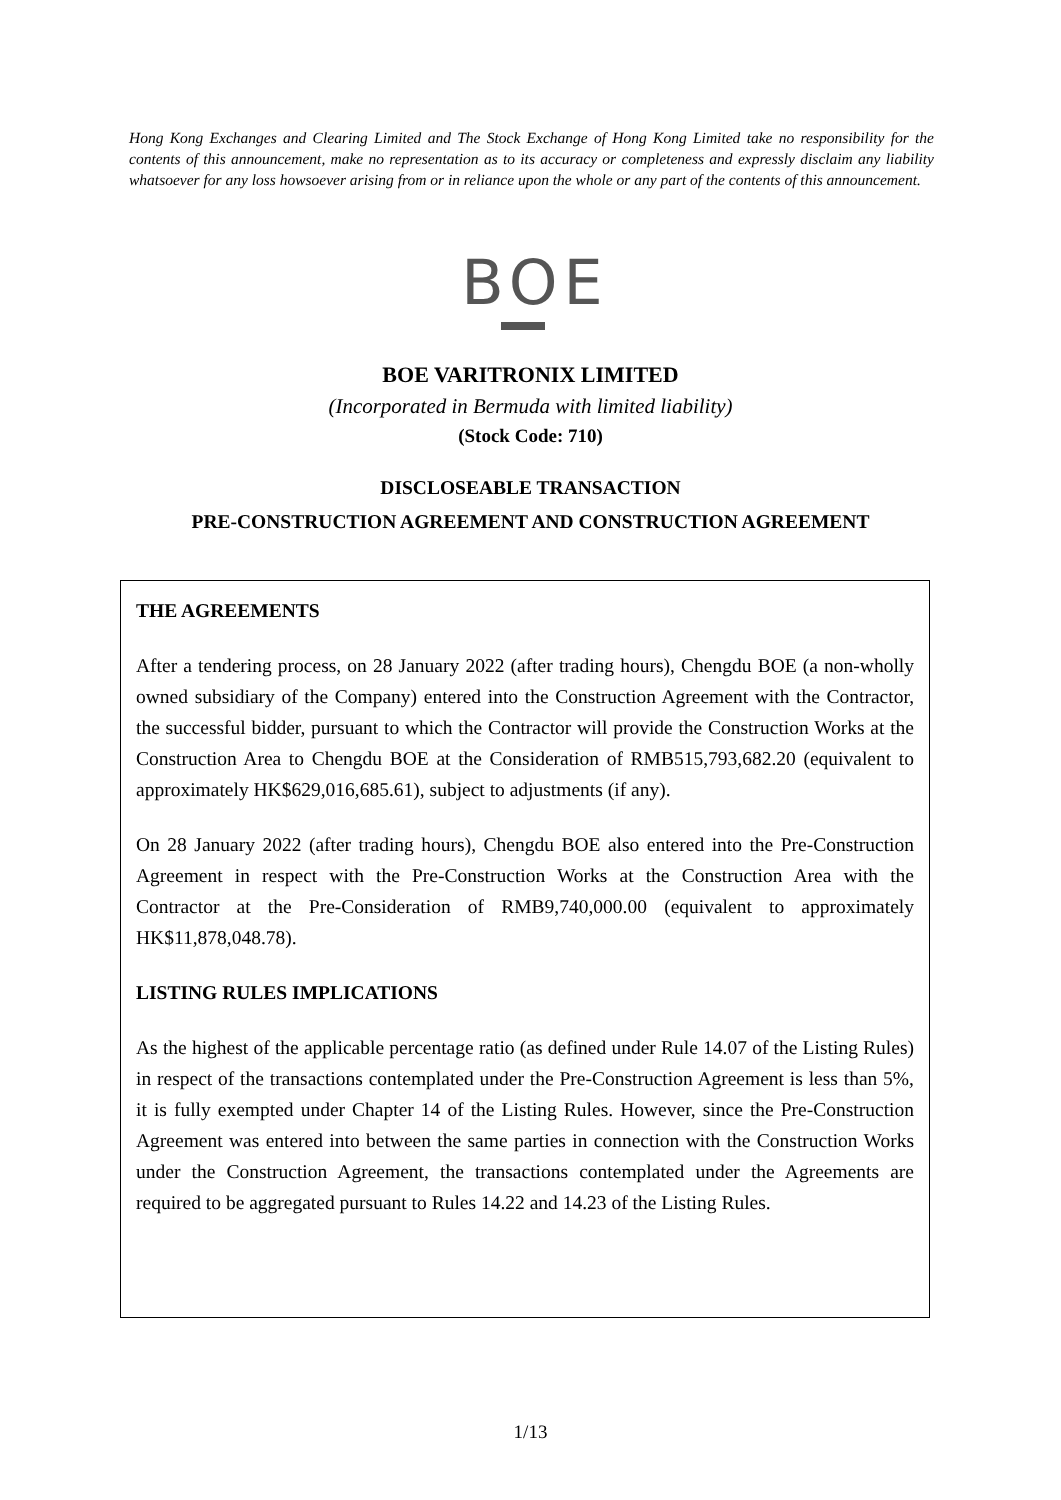Hong Kong Exchanges and Clearing Limited and The Stock Exchange of Hong Kong Limited take no responsibility for the contents of this announcement, make no representation as to its accuracy or completeness and expressly disclaim any liability whatsoever for any loss howsoever arising from or in reliance upon the whole or any part of the contents of this announcement.
BOE
BOE VARITRONIX LIMITED
(Incorporated in Bermuda with limited liability)
(Stock Code: 710)
DISCLOSEABLE TRANSACTION
PRE-CONSTRUCTION AGREEMENT AND CONSTRUCTION AGREEMENT
THE AGREEMENTS
After a tendering process, on 28 January 2022 (after trading hours), Chengdu BOE (a non-wholly owned subsidiary of the Company) entered into the Construction Agreement with the Contractor, the successful bidder, pursuant to which the Contractor will provide the Construction Works at the Construction Area to Chengdu BOE at the Consideration of RMB515,793,682.20 (equivalent to approximately HK$629,016,685.61), subject to adjustments (if any).
On 28 January 2022 (after trading hours), Chengdu BOE also entered into the Pre-Construction Agreement in respect with the Pre-Construction Works at the Construction Area with the Contractor at the Pre-Consideration of RMB9,740,000.00 (equivalent to approximately HK$11,878,048.78).
LISTING RULES IMPLICATIONS
As the highest of the applicable percentage ratio (as defined under Rule 14.07 of the Listing Rules) in respect of the transactions contemplated under the Pre-Construction Agreement is less than 5%, it is fully exempted under Chapter 14 of the Listing Rules. However, since the Pre-Construction Agreement was entered into between the same parties in connection with the Construction Works under the Construction Agreement, the transactions contemplated under the Agreements are required to be aggregated pursuant to Rules 14.22 and 14.23 of the Listing Rules.
1/13